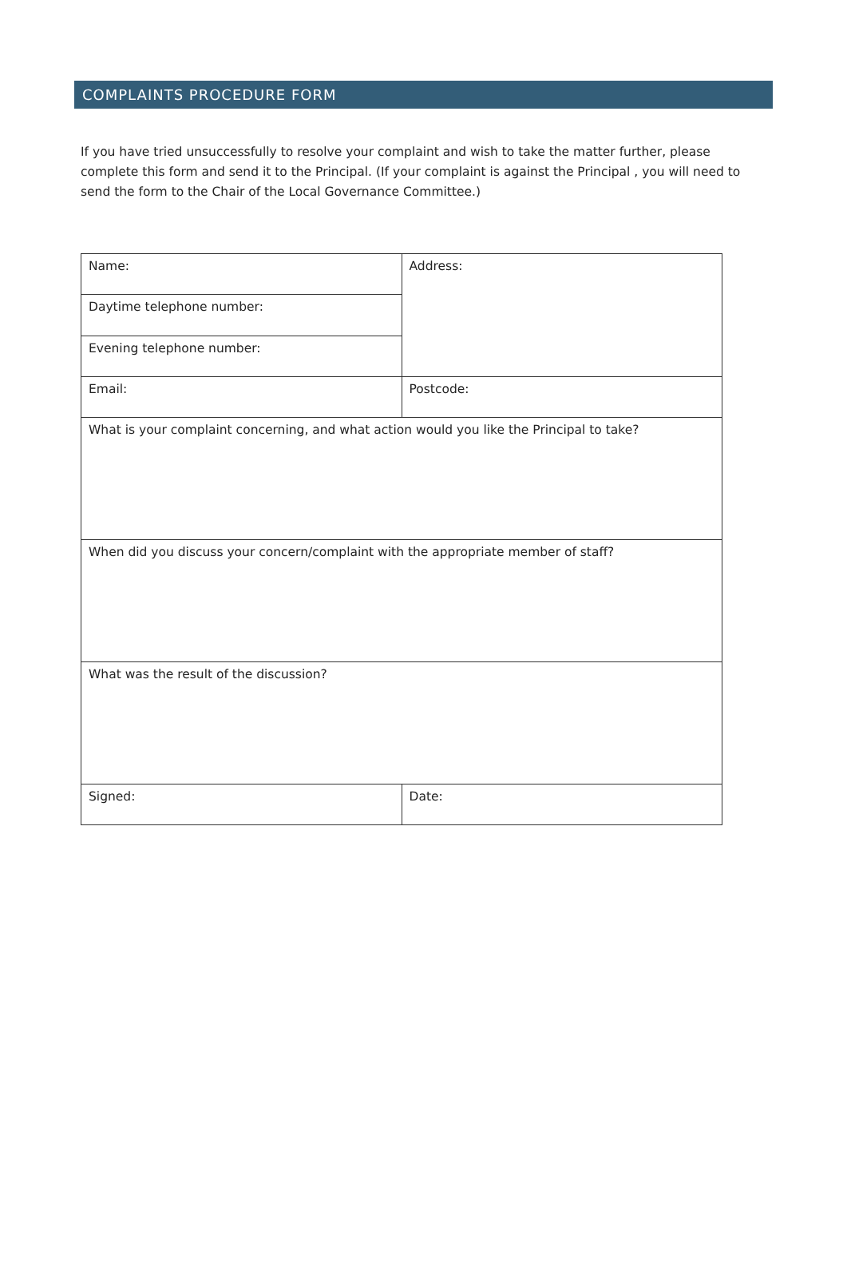COMPLAINTS PROCEDURE FORM
If you have tried unsuccessfully to resolve your complaint and wish to take the matter further, please complete this form and send it to the Principal. (If your complaint is against the Principal , you will need to send the form to the Chair of the Local Governance Committee.)
| Name: | Address: |
| Daytime telephone number: | |
| Evening telephone number: | |
| Email: | Postcode: |
| What is your complaint concerning, and what action would you like the Principal to take? | |
| When did you discuss your concern/complaint with the appropriate member of staff? | |
| What was the result of the discussion? | |
| Signed: | Date: |